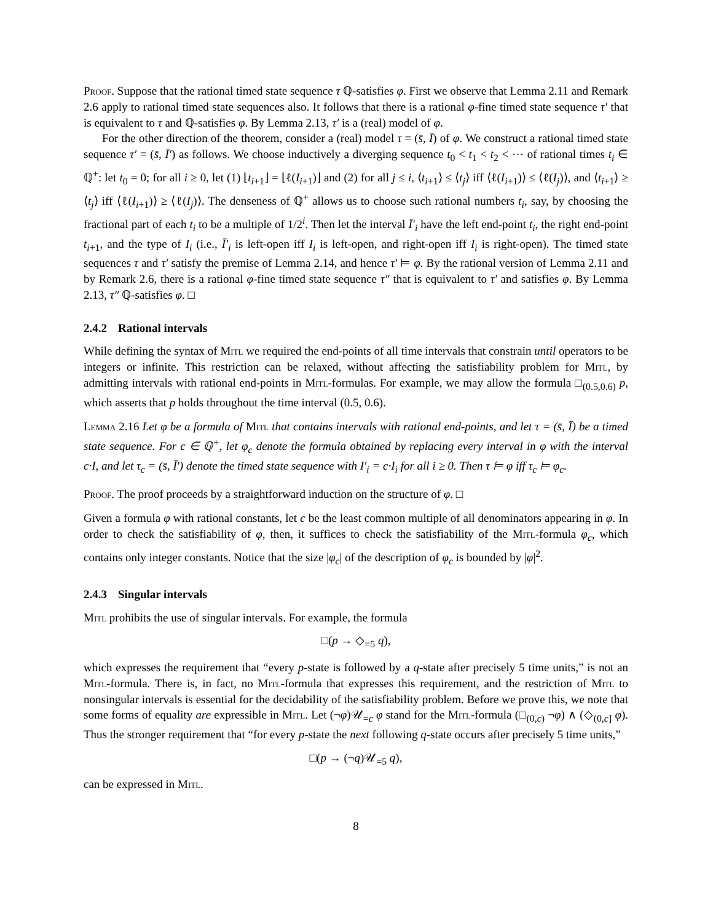Proof. Suppose that the rational timed state sequence τ ℚ-satisfies φ. First we observe that Lemma 2.11 and Remark 2.6 apply to rational timed state sequences also. It follows that there is a rational φ-fine timed state sequence τ′ that is equivalent to τ and ℚ-satisfies φ. By Lemma 2.13, τ′ is a (real) model of φ.
For the other direction of the theorem, consider a (real) model τ = (s̄, Ī) of φ. We construct a rational timed state sequence τ′ = (s̄, Ī′) as follows. We choose inductively a diverging sequence t<sub>0</sub> < t<sub>1</sub> < t<sub>2</sub> < ⋯ of rational times t<sub>i</sub> ∈ ℚ<sup>+</sup>: let t<sub>0</sub> = 0; for all i ≥ 0, let (1) ⌊t<sub>i+1</sub>⌋ = ⌊ℓ(I<sub>i+1</sub>)⌋ and (2) for all j ≤ i, ⟨t<sub>i+1</sub>⟩ ≤ ⟨t<sub>j</sub>⟩ iff ⟨ℓ(I<sub>i+1</sub>)⟩ ≤ ⟨ℓ(I<sub>j</sub>)⟩, and ⟨t<sub>i+1</sub>⟩ ≥ ⟨t<sub>j</sub>⟩ iff ⟨ℓ(I<sub>i+1</sub>)⟩ ≥ ⟨ℓ(I<sub>j</sub>)⟩. The denseness of ℚ<sup>+</sup> allows us to choose such rational numbers t<sub>i</sub>, say, by choosing the fractional part of each t<sub>i</sub> to be a multiple of 1/2<sup>i</sup>. Then let the interval Ī′<sub>i</sub> have the left end-point t<sub>i</sub>, the right end-point t<sub>i+1</sub>, and the type of I<sub>i</sub> (i.e., Ī′<sub>i</sub> is left-open iff I<sub>i</sub> is left-open, and right-open iff I<sub>i</sub> is right-open). The timed state sequences τ and τ′ satisfy the premise of Lemma 2.14, and hence τ′ ⊨ φ. By the rational version of Lemma 2.11 and by Remark 2.6, there is a rational φ-fine timed state sequence τ″ that is equivalent to τ′ and satisfies φ. By Lemma 2.13, τ″ ℚ-satisfies φ. □
2.4.2 Rational intervals
While defining the syntax of Mitl we required the end-points of all time intervals that constrain until operators to be integers or infinite. This restriction can be relaxed, without affecting the satisfiability problem for Mitl, by admitting intervals with rational end-points in Mitl-formulas. For example, we may allow the formula □<sub>(0.5,0.6)</sub> p, which asserts that p holds throughout the time interval (0.5, 0.6).
Lemma 2.16 Let φ be a formula of Mitl that contains intervals with rational end-points, and let τ = (s̄, Ī) be a timed state sequence. For c ∈ ℚ<sup>+</sup>, let φ<sub>c</sub> denote the formula obtained by replacing every interval in φ with the interval c·I, and let τ<sub>c</sub> = (s̄, Ī′) denote the timed state sequence with I′<sub>i</sub> = c·I<sub>i</sub> for all i ≥ 0. Then τ ⊨ φ iff τ<sub>c</sub> ⊨ φ<sub>c</sub>.
Proof. The proof proceeds by a straightforward induction on the structure of φ. □
Given a formula φ with rational constants, let c be the least common multiple of all denominators appearing in φ. In order to check the satisfiability of φ, then, it suffices to check the satisfiability of the Mitl-formula φ<sub>c</sub>, which contains only integer constants. Notice that the size |φ<sub>c</sub>| of the description of φ<sub>c</sub> is bounded by |φ|<sup>2</sup>.
2.4.3 Singular intervals
Mitl prohibits the use of singular intervals. For example, the formula
□(p → ◇<sub>=5</sub> q),
which expresses the requirement that “every p-state is followed by a q-state after precisely 5 time units,” is not an Mitl-formula. There is, in fact, no Mitl-formula that expresses this requirement, and the restriction of Mitl to nonsingular intervals is essential for the decidability of the satisfiability problem. Before we prove this, we note that some forms of equality are expressible in Mitl. Let (¬φ)𝒰<sub>=c</sub> φ stand for the Mitl-formula (□<sub>(0,c)</sub> ¬φ) ∧ (◇<sub>(0,c]</sub> φ). Thus the stronger requirement that “for every p-state the next following q-state occurs after precisely 5 time units,”
□(p → (¬q)𝒰<sub>=5</sub> q),
can be expressed in Mitl.
8